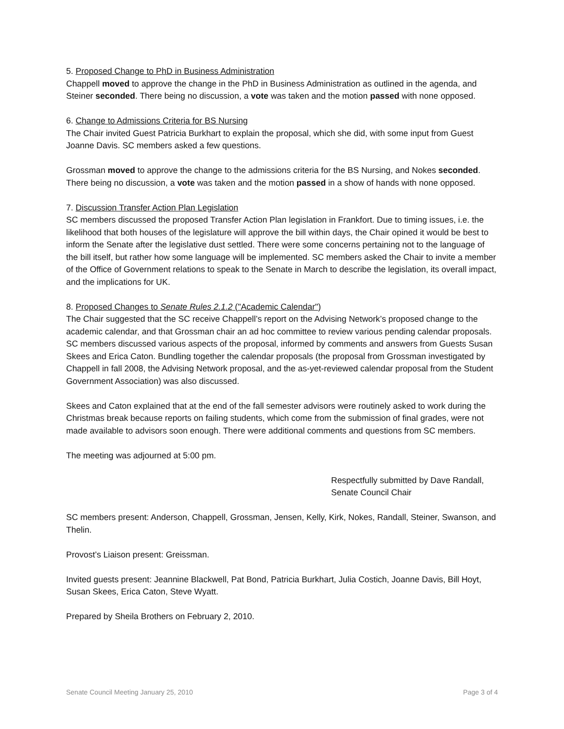5. Proposed Change to PhD in Business Administration
Chappell moved to approve the change in the PhD in Business Administration as outlined in the agenda, and Steiner seconded. There being no discussion, a vote was taken and the motion passed with none opposed.
6. Change to Admissions Criteria for BS Nursing
The Chair invited Guest Patricia Burkhart to explain the proposal, which she did, with some input from Guest Joanne Davis. SC members asked a few questions.
Grossman moved to approve the change to the admissions criteria for the BS Nursing, and Nokes seconded. There being no discussion, a vote was taken and the motion passed in a show of hands with none opposed.
7. Discussion Transfer Action Plan Legislation
SC members discussed the proposed Transfer Action Plan legislation in Frankfort. Due to timing issues, i.e. the likelihood that both houses of the legislature will approve the bill within days, the Chair opined it would be best to inform the Senate after the legislative dust settled. There were some concerns pertaining not to the language of the bill itself, but rather how some language will be implemented. SC members asked the Chair to invite a member of the Office of Government relations to speak to the Senate in March to describe the legislation, its overall impact, and the implications for UK.
8. Proposed Changes to Senate Rules 2.1.2 ("Academic Calendar")
The Chair suggested that the SC receive Chappell’s report on the Advising Network’s proposed change to the academic calendar, and that Grossman chair an ad hoc committee to review various pending calendar proposals. SC members discussed various aspects of the proposal, informed by comments and answers from Guests Susan Skees and Erica Caton. Bundling together the calendar proposals (the proposal from Grossman investigated by Chappell in fall 2008, the Advising Network proposal, and the as-yet-reviewed calendar proposal from the Student Government Association) was also discussed.
Skees and Caton explained that at the end of the fall semester advisors were routinely asked to work during the Christmas break because reports on failing students, which come from the submission of final grades, were not made available to advisors soon enough. There were additional comments and questions from SC members.
The meeting was adjourned at 5:00 pm.
Respectfully submitted by Dave Randall,
Senate Council Chair
SC members present: Anderson, Chappell, Grossman, Jensen, Kelly, Kirk, Nokes, Randall, Steiner, Swanson, and Thelin.
Provost’s Liaison present: Greissman.
Invited guests present: Jeannine Blackwell, Pat Bond, Patricia Burkhart, Julia Costich, Joanne Davis, Bill Hoyt, Susan Skees, Erica Caton, Steve Wyatt.
Prepared by Sheila Brothers on February 2, 2010.
Senate Council Meeting January 25, 2010 Page 3 of 4